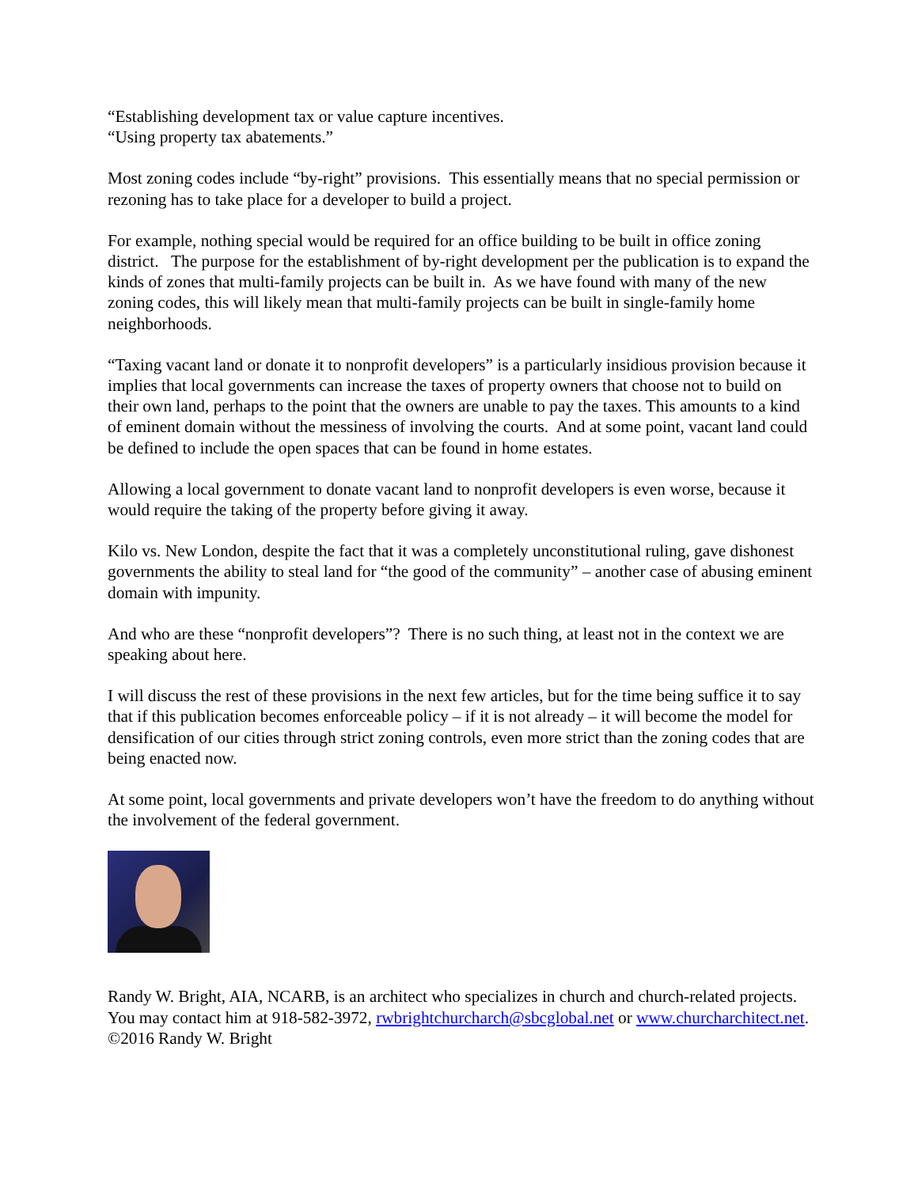“Establishing development tax or value capture incentives.
“Using property tax abatements.”
Most zoning codes include “by-right” provisions. This essentially means that no special permission or rezoning has to take place for a developer to build a project.
For example, nothing special would be required for an office building to be built in office zoning district. The purpose for the establishment of by-right development per the publication is to expand the kinds of zones that multi-family projects can be built in. As we have found with many of the new zoning codes, this will likely mean that multi-family projects can be built in single-family home neighborhoods.
“Taxing vacant land or donate it to nonprofit developers” is a particularly insidious provision because it implies that local governments can increase the taxes of property owners that choose not to build on their own land, perhaps to the point that the owners are unable to pay the taxes. This amounts to a kind of eminent domain without the messiness of involving the courts. And at some point, vacant land could be defined to include the open spaces that can be found in home estates.
Allowing a local government to donate vacant land to nonprofit developers is even worse, because it would require the taking of the property before giving it away.
Kilo vs. New London, despite the fact that it was a completely unconstitutional ruling, gave dishonest governments the ability to steal land for “the good of the community” – another case of abusing eminent domain with impunity.
And who are these “nonprofit developers”? There is no such thing, at least not in the context we are speaking about here.
I will discuss the rest of these provisions in the next few articles, but for the time being suffice it to say that if this publication becomes enforceable policy – if it is not already – it will become the model for densification of our cities through strict zoning controls, even more strict than the zoning codes that are being enacted now.
At some point, local governments and private developers won’t have the freedom to do anything without the involvement of the federal government.
Randy W. Bright, AIA, NCARB, is an architect who specializes in church and church-related projects. You may contact him at 918-582-3972, rwbrightchurcharch@sbcglobal.net or www.churcharchitect.net. ©2016 Randy W. Bright